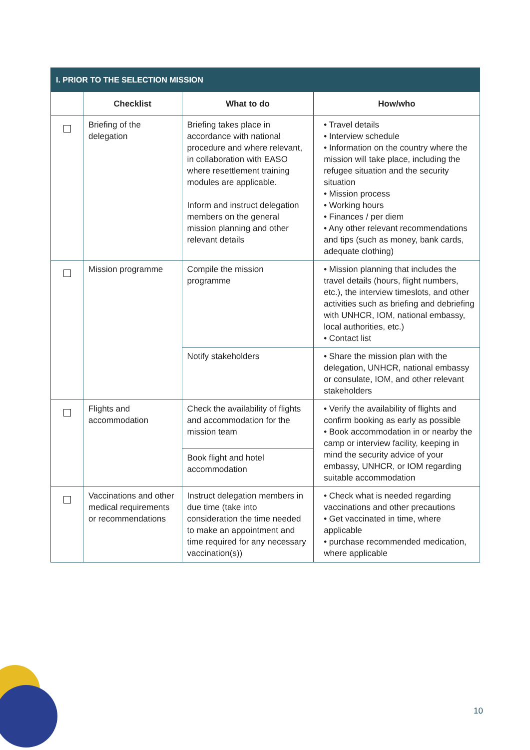| I. PRIOR TO THE SELECTION MISSION | | | |
| | Checklist | What to do | How/who |
| | Briefing of the delegation | Briefing takes place in accordance with national procedure and where relevant, in collaboration with EASO where resettlement training modules are applicable. Inform and instruct delegation members on the general mission planning and other relevant details | • Travel details • Interview schedule • Information on the country where the mission will take place, including the refugee situation and the security situation • Mission process • Working hours • Finances / per diem • Any other relevant recommendations and tips (such as money, bank cards, adequate clothing) |
| | Mission programme | Compile the mission programme | • Mission planning that includes the travel details (hours, flight numbers, etc.), the interview timeslots, and other activities such as briefing and debriefing with UNHCR, IOM, national embassy, local authorities, etc.) • Contact list |
| | | Notify stakeholders | • Share the mission plan with the delegation, UNHCR, national embassy or consulate, IOM, and other relevant stakeholders |
| | Flights and accommodation | Check the availability of flights and accommodation for the mission team | • Verify the availability of flights and confirm booking as early as possible • Book accommodation in or nearby the camp or interview facility, keeping in mind the security advice of your embassy, UNHCR, or IOM regarding suitable accommodation |
| | | Book flight and hotel accommodation | |
| | Vaccinations and other medical requirements or recommendations | Instruct delegation members in due time (take into consideration the time needed to make an appointment and time required for any necessary vaccination(s)) | • Check what is needed regarding vaccinations and other precautions • Get vaccinated in time, where applicable • purchase recommended medication, where applicable |
10